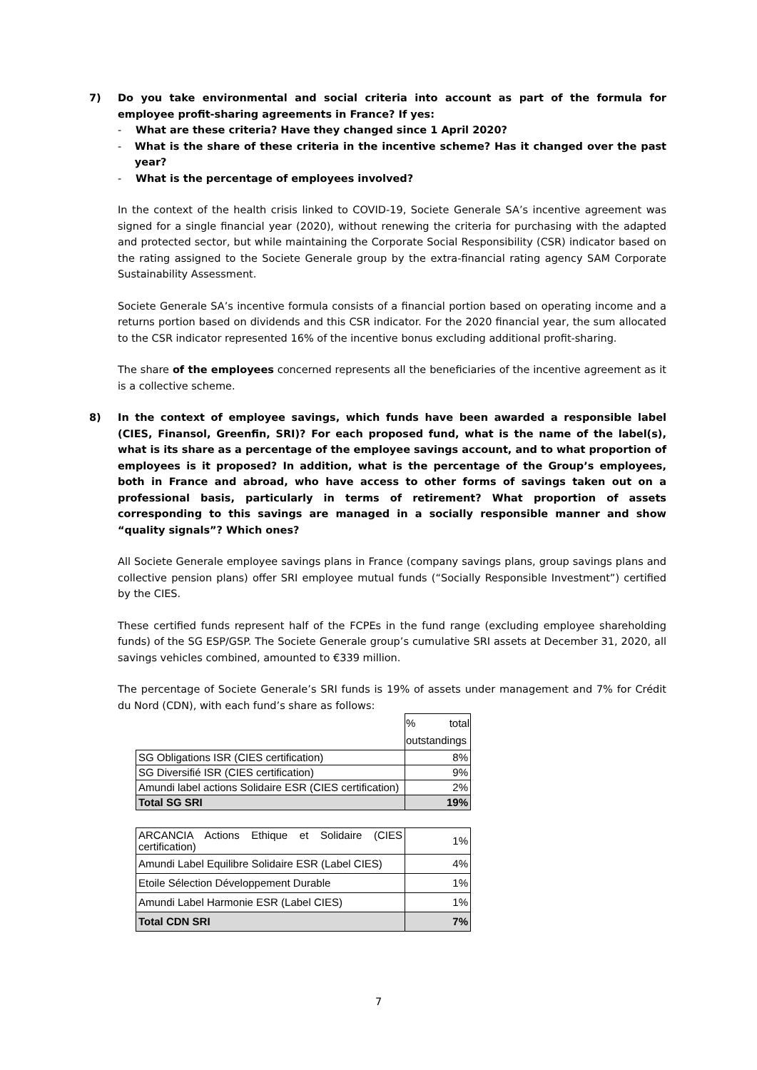7) Do you take environmental and social criteria into account as part of the formula for employee profit-sharing agreements in France? If yes:
- What are these criteria? Have they changed since 1 April 2020?
- What is the share of these criteria in the incentive scheme? Has it changed over the past year?
- What is the percentage of employees involved?
In the context of the health crisis linked to COVID-19, Societe Generale SA’s incentive agreement was signed for a single financial year (2020), without renewing the criteria for purchasing with the adapted and protected sector, but while maintaining the Corporate Social Responsibility (CSR) indicator based on the rating assigned to the Societe Generale group by the extra-financial rating agency SAM Corporate Sustainability Assessment.
Societe Generale SA’s incentive formula consists of a financial portion based on operating income and a returns portion based on dividends and this CSR indicator. For the 2020 financial year, the sum allocated to the CSR indicator represented 16% of the incentive bonus excluding additional profit-sharing.
The share of the employees concerned represents all the beneficiaries of the incentive agreement as it is a collective scheme.
8) In the context of employee savings, which funds have been awarded a responsible label (CIES, Finansol, Greenfin, SRI)? For each proposed fund, what is the name of the label(s), what is its share as a percentage of the employee savings account, and to what proportion of employees is it proposed? In addition, what is the percentage of the Group’s employees, both in France and abroad, who have access to other forms of savings taken out on a professional basis, particularly in terms of retirement? What proportion of assets corresponding to this savings are managed in a socially responsible manner and show “quality signals”? Which ones?
All Societe Generale employee savings plans in France (company savings plans, group savings plans and collective pension plans) offer SRI employee mutual funds (“Socially Responsible Investment”) certified by the CIES.
These certified funds represent half of the FCPEs in the fund range (excluding employee shareholding funds) of the SG ESP/GSP. The Societe Generale group’s cumulative SRI assets at December 31, 2020, all savings vehicles combined, amounted to €339 million.
The percentage of Societe Generale’s SRI funds is 19% of assets under management and 7% for Crédit du Nord (CDN), with each fund’s share as follows:
| | % total outstandings |
| SG Obligations ISR (CIES certification) | 8% |
| SG Diversifié ISR (CIES certification) | 9% |
| Amundi label actions Solidaire ESR (CIES certification) | 2% |
| Total SG SRI | 19% |
| ARCANCIA Actions Ethique et Solidaire (CIES certification) | 1% |
| Amundi Label Equilibre Solidaire ESR (Label CIES) | 4% |
| Etoile Sélection Développement Durable | 1% |
| Amundi Label Harmonie ESR (Label CIES) | 1% |
| Total CDN SRI | 7% |
7